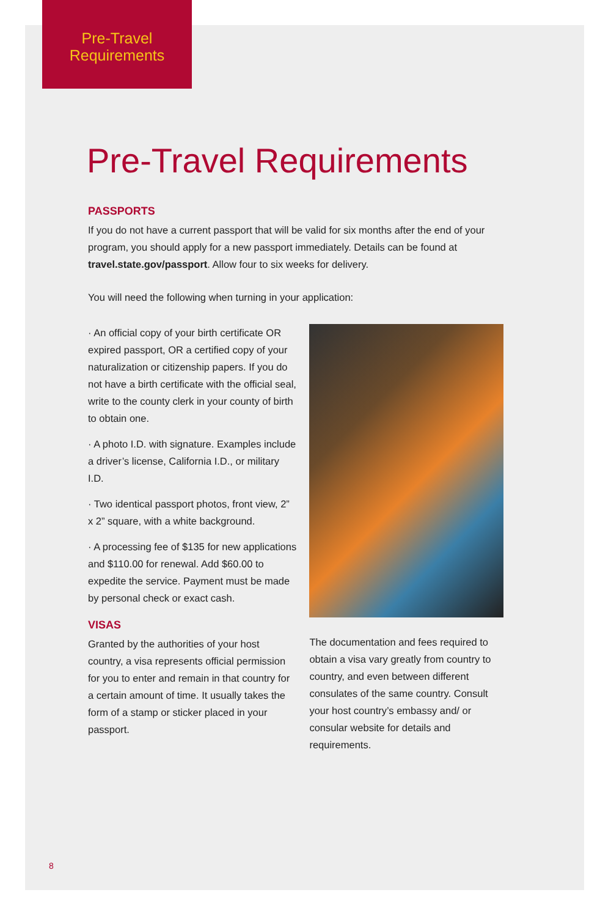Pre-Travel
Requirements
Pre-Travel Requirements
PASSPORTS
If you do not have a current passport that will be valid for six months after the end of your program, you should apply for a new passport immediately. Details can be found at travel.state.gov/passport. Allow four to six weeks for delivery.
You will need the following when turning in your application:
· An official copy of your birth certificate OR expired passport, OR a certified copy of your naturalization or citizenship papers. If you do not have a birth certificate with the official seal, write to the county clerk in your county of birth to obtain one.
· A photo I.D. with signature. Examples include a driver’s license, California I.D., or military I.D.
· Two identical passport photos, front view, 2” x 2” square, with a white background.
· A processing fee of $135 for new applications and $110.00 for renewal. Add $60.00 to expedite the service. Payment must be made by personal check or exact cash.
VISAS
Granted by the authorities of your host country, a visa represents official permission for you to enter and remain in that country for a certain amount of time. It usually takes the form of a stamp or sticker placed in your passport.
The documentation and fees required to obtain a visa vary greatly from country to country, and even between different consulates of the same country. Consult your host country’s embassy and/ or consular website for details and requirements.
8